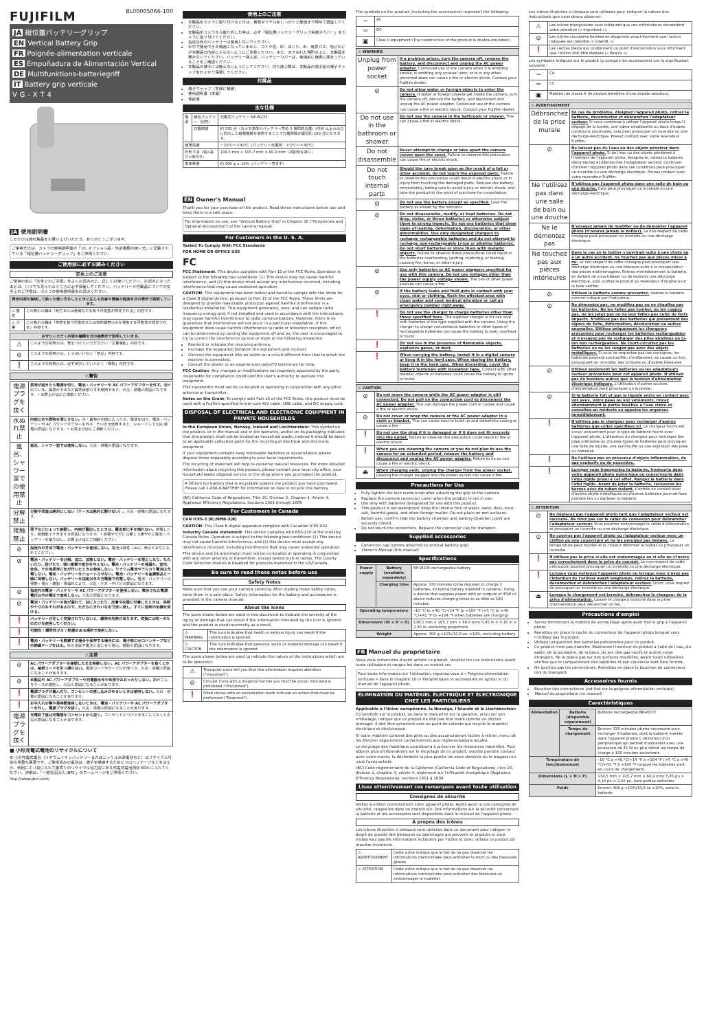FUJIFILM BL00005066-100
JA 縦位置バッテリーグリップ
EN Vertical Battery Grip
FR Poignée-alimentation verticale
ES Empuñadura de Alimentación Vertical
DE Multifunktions-batteriegriff
IT Battery grip verticale
VG-XT4
JA 使用説明書
このたびは弊社製品をお買い上げいただき、ありがとうございます。
ご使用方法は、カメラの使用説明書の「10. オプション品・外部機器の使い方」に記載されている「縦位置バッテリーグリップ」をご参照ください。
ご使用前に必ずお読みください
安全上のご注意
ご使用の前に「安全上のご注意」をよくお読みの上、正しくお使いください。お読みになったあとは、いつでも見られるところに必ず保管してください。バッテリーや付属品についての安全上のご注意は、カメラの使用説明書をお読みください。
| 表示内容を無視して誤った使い方をしたときに生じる危害や障害の程度を次の表示で説明しています。 | |
| --- | --- |
| ⚠ 警告 | この表示の欄は「死亡または重傷などを負う可能性が想定される」内容です。 |
| ⚠ 注意 | この表示の欄は「障害を負う可能性または物的損害のみが発生する可能性が想定される」内容です。 |
| お守りいただく内容の種類を次の絵表示で説明しています。 | |
| --- | --- |
| ⚠ | このような絵表示は、気をつけていただきたい「注意喚起」内容です。 |
| ⊘ | このような絵表示は、してはいけない「禁止」内容です。 |
| ❗ | このような絵表示は、必ず実行していただく「強制」内容です。 |
⚠警告
| 電源プラグを抜く | 異常が起きたら電源を切り、電池・バッテリーや AC パワーアダプターを外す。 煙が出ている、異臭がするなど異常状態のまま使用すると、火災・感電の原因になります。• お買上げ店にご相談ください。 |
| 水ぬれ禁止 | 内部に水や異物を落とさない。 水・異物が内部に入ったら、電源を切り、電池・バッテリーや AC パワーアダプターを外す。そのまま使用すると、ショートして火災·感電の原因になります。• お買上げ店にご相談ください。 |
| 風呂、シャワー室での使用禁止 | 風呂、シャワー室では使用しない。 火災・感電の原因になります。 |
| 分解禁止 | 分解や改造は絶対にしない（ケースは絶対に開けない）。 火災・感電の原因になります。 |
| 接触禁止 | 落下などによって破損し、内部が露出したときは、露出部に手を触れない。 感電したり、破損部でケガをする原因になります。• 感電やケガに注意して速やかに電池・バッテリーを取り出し、お買上げ店にご相談ください。 |
| ⊘ | 指定外の方法で電池・バッテリーを使用しない。 電池は極性（⊕⊖）表示どおりに入れてください。 |
| ⊘ | 電池・バッテリーを分解、加工、加熱しない。電池・バッテリーを落としたり、たたいたり、投げたり、強い衝撃や変形を与えない。電池・バッテリーの液漏れ、変形、変色、その他異常に気が付いたときは使用しない。リチウム電池やアルカリ電池は充電しない。電池・バッテリーをショートさせない。電池・バッテリーを金属製品と一緒に保管しない。バッテリーを指定以外の充電器で充電しない。 電池・バッテリーの発熱・発火・破裂・液漏れにより、火災・ケガ・やけどの原因になります。 |
| ⊘ | 指定外の電池・バッテリーや AC パワーアダプターを使用しない。表示された電源電圧以外の電圧で使用しない。 火災の原因になります。 |
| ⊘ | 電池・バッテリーの液が漏れて、目に入ったり、皮膚や衣服に付着したときは、失明やケガのおそれがあるので、ただちにきれいな水で洗い流し、すぐに医師の治療を受ける。 |
| ❗ | バッテリーが正しく交換されていないと、爆発の危険があります。交換には同一のものだけを使用してください。 |
| ❗ | 可燃性 / 爆発性ガス / 粉塵のある場所で使用しない。 |
| ❗ | 電池・バッテリーを廃棄する場合や保存する場合には、端子部にセロハンテープなどの絶縁テープをはる。 他の金属や電池と混じると発火、破裂の原因になります。 |
⚠注意
| ⊘ | AC パワーアダプターを接続したまま移動しない。AC パワーアダプターを抜くときは、接続コードを引っ張らない。 電源コードやケーブルが傷つき、火災・感電の原因になることがあります。 |
| ⊘ | 本製品や AC パワーアダプターや充電器を布や布団でおおったりしない。 熱がこもりケースが変形し、火災の原因になることがあります。 |
| ❗ | 電源プラグが傷んだり、コンセントの差し込みがゆるいときは使用しない。 火災・感電の原因になることがあります。 |
| ❗ | お手入れの際や長時間使用しないときは、電池・バッテリーや AC パワーアダプターを外し、電源プラグを抜く。 火災・感電の原因になることがあります。 |
| 電源プラグを抜く | 充電終了後は充電器をコンセントから抜く。 コンセントにつけたままにしておくと火災の原因になることがあります。 |
■ 小形充電式電池のリサイクルについて
♻ 小形充電式電池（リチウムイオンバッテリーまたはニッケル水素電池など）はリサイクル可能な貴重な資源です。ご使用済みの電池は、端子を絶縁するためにセロハンテープなどをはるか、個別にポリ袋に入れて最寄りのリサイクル協力店にある充電式電池回収 BOX に入れてください。詳細は、「一般社団法人 JBRC」のホームページをご参照ください。
http://www.jbrc.com/
使用上のご注意
本製品をカメラに取り付けるときは、着脱ダイヤルをしっかりと最後まで締めて固定してください。
本製品をカメラから取り外した時は、必ず「縦位置バッテリーグリップ用端子カバー」をカメラに取り付けてください。
指定以外のバッテリーは使用しないでください。
水中で使用できる構造になっていません。ゴミや泥、砂、ほこり、水、有害ガス、塩分などが本製品の内部に入らないようにご注意ください。また、水でぬれた場所の上に、本製品を置かないでください。バッテリー挿入部、バッテリーカバーは、使用前に確実に閉まっていることをご確認ください。
本製品の端子には触らないようにしてください。持ち運ぶ際は、本製品の端子部の端子キャップをかぶせて保護してください。
付属品
端子キャップ（本体に装着）
使用説明書（本書）
保証書
主な仕様
| 電源 | 適合バッテリー（別売） | 充電式バッテリー NP-W235 |
| | 充電時間 | 約 330 分（カメラ本体のバッテリー含め 3 個同時充電）45W 以上の出力に対応した給電機器を使用することで充電時間が最短約 180 分になります。 |
| 使用温度 | | －10℃～＋40℃（バッテリー充電時：＋5℃～＋40℃） |
| 外形寸法（幅×高さ×奥行き） | | 138.5 mm × 105.7 mm × 60.9 mm（突起物を除く） |
| 本体質量 | | 約 306 g ± 10%（バッテリー含まず） |
EN Owner's Manual
Thank you for your purchase of this product. Read these instructions before use and keep them in a safe place.
For information on use, see "Vertical Battery Grip" in Chapter 10 ("Peripherals and Optional Accessories") of the camera manual.
For Customers in the U. S. A.
Tested To Comply With FCC Standards
FOR HOME OR OFFICE USE
FC
FCC Statement: This device complies with Part 15 of the FCC Rules. Operation is subject to the following two conditions: (1) This device may not cause harmful interference, and (2) this device must accept any interference received, including interference that may cause undesired operation.
CAUTION: This equipment has been tested and found to comply with the limits for a Class B digital device, pursuant to Part 15 of the FCC Rules. These limits are designed to provide reasonable protection against harmful interference in a residential installation. This equipment generates, uses, and can radiate radio frequency energy and, if not installed and used in accordance with the instructions, may cause harmful interference to radio communications. However, there is no guarantee that interference will not occur in a particular installation. If this equipment does cause harmful interference to radio or television reception, which can be determined by turning the equipment off and on, the user is encouraged to try to correct the interference by one or more of the following measures:
Reorient or relocate the receiving antenna.
Increase the separation between the equipment and receiver.
Connect the equipment into an outlet on a circuit different from that to which the receiver is connected.
Consult the dealer or an experienced radio/TV technician for help.
FCC Caution: Any changes or modifications not expressly approved by the party responsible for compliance could void the user's authority to operate this equipment.
This transmitter must not be co-located or operating in conjunction with any other antenna or transmitter.
Notes on the Grant: To comply with Part 15 of the FCC Rules, this product must be used with a Fujifilm-specified ferrite-core A/V cable, USB cable, and DC supply cord.
DISPOSAL OF ELECTRICAL AND ELECTRONIC EQUIPMENT IN PRIVATE HOUSEHOLDS
In the European Union, Norway, Iceland and Liechtenstein: This symbol on the product, or in the manual and in the warranty, and/or on its packaging indicates that this product shall not be treated as household waste. Instead it should be taken to an applicable collection point for the recycling of electrical and electronic equipment.
If your equipment contains easy removable batteries or accumulators please dispose these separately according to your local requirements.
The recycling of materials will help to conserve natural resources. For more detailed information about recycling this product, please contact your local city office, your household waste disposal service or the shop where you purchased the product.
A lithium ion battery that is recyclable powers the product you have purchased. Please call 1-800-8-BATTERY for information on how to recycle this battery.
(BC) California Code of Regulations, Title 20, Division 2, Chapter 4, Article 4, Appliance Efficiency Regulations, Sections 1601 through 1609
For Customers in Canada
CAN ICES-3 (B)/NMB-3(B)
CAUTION: This Class B digital apparatus complies with Canadian ICES-003.
Industry Canada statement: This device complies with RSS-210 of the Industry Canada Rules. Operation is subject to the following two conditions: (1) This device may not cause harmful interference, and (2) this device must accept any interference received, including interference that may cause undesired operation.
This device and its antenna(s) must not be co-located or operating in conjunction with any other antenna or transmitter, except tested built-in radios. The County Code Selection feature is disabled for products marketed in the US/Canada.
Be sure to read these notes before use
Safety Notes
Make sure that you use your camera correctly. After reading these safety notes, store them in a safe place. Safety information for the battery and accessories is provided in the camera manual.
About the Icons
The icons shown below are used in this document to indicate the severity of the injury or damage that can result if the information indicated by the icon is ignored and the product is used incorrectly as a result.
| ⚠ WARNING | This icon indicates that death or serious injury can result if the information is ignored. |
| ⚠ CAUTION | This icon indicates that personal injury or material damage can result if the information is ignored. |
The icons shown below are used to indicate the nature of the instructions which are to be observed.
| ⚠ | Triangular icons tell you that this information requires attention ("Important"). |
| ⊘ | Circular icons with a diagonal bar tell you that the action indicated is prohibited ("Prohibited"). |
| ❗ | Filled circles with an exclamation mark indicate an action that must be performed ("Required"). |
The symbols on the product (including the accessories) represent the following:
| ∼ | AC |
| ⎓ | DC |
| ▣ | Class II equipment (The construction of the product is double-insulated.) |
| ⚠ WARNING | |
| --- | --- |
| Unplug from power socket | If a problem arises, turn the camera off, remove the battery, and disconnect and unplug the AC power adapter. Continued use of the camera when it is emitting smoke, is emitting any unusual odor, or is in any other abnormal state can cause a fire or electric shock. Contact your Fujifilm dealer. |
| ⊘ | Do not allow water or foreign objects to enter the camera. If water or foreign objects get inside the camera, turn the camera off, remove the battery, and disconnect and unplug the AC power adapter. Continued use of the camera can cause a fire or electric shock. Contact your Fujifilm dealer. |
| Do not use in the bathroom or shower | Do not use the camera in the bathroom or shower. This can cause a fire or electric shock. |
| Do not disassemble | Never attempt to change or take apart the camera (never open the case). Failure to observe this precaution can cause fire or electric shock. |
| Do not touch internal parts | Should the case break open as the result of a fall or other accident, do not touch the exposed parts. Failure to observe this precaution could result in electric shock or in injury from touching the damaged parts. Remove the battery immediately, taking care to avoid injury or electric shock, and take the product to the point of purchase for consultation. |
| ⊘ | Do not use the battery except as specified. Load the battery as shown by the indicator. |
| ⊘ | Do not disassemble, modify, or heat batteries. Do not drop, strike, or throw batteries or otherwise subject them to strong impacts. Do not use batteries that show signs of leaking, deformation, discoloration, or other abnormalities. Use only designated chargers to recharge rechargeable batteries and do not attempt to recharge non-rechargeable Li-ion or alkaline batteries. Do not short batteries or store them with metallic objects. Failure to observe these precautions could result in the batteries overheating, igniting, rupturing, or leaking, causing fire, burns, or other injury. |
| ⊘ | Use only batteries or AC power adapters specified for use with this camera. Do not use voltages other than the power supply voltage shown. The use of other power sources can cause a fire. |
| ⊘ | If the battery leaks and fluid gets in contact with your eyes, skin or clothing, flush the affected area with clean water and seek medical attention or call an emergency number right away. |
| ❗ | Do not use the charger to charge batteries other than those specified here. The supplied charger is for use only with batteries of the type supplied with the camera. Using the charger to charge conventional batteries or other types of rechargeable batteries can cause the battery to leak, overheat or burst. |
| ❗ | Do not use in the presence of flammable objects, explosive gases, or dust. |
| ❗ | When carrying the battery, install it in a digital camera or keep it in the hard case. When storing the battery, keep it in the hard case. When discarding, cover the battery terminals with insulation tape. Contact with other metallic objects or batteries could cause the battery to ignite or burst. |
| ⚠ CAUTION | |
| --- | --- |
| ⊘ | Do not move the camera while the AC power adapter is still connected. Do not pull on the connection cord to disconnect the AC power adapter. This can damage the power cord or cables and cause a fire or electric shock. |
| ⊘ | Do not cover or wrap the camera or the AC power adapter in a cloth or blanket. This can cause heat to build up and distort the casing or cause a fire. |
| ❗ | Do not use the plug if it is damaged or if it does not fit securely into the outlet. Failure to observe this precaution could result in fire or electric shock. |
| ❗ | When you are cleaning the camera or you do not plan to use the camera for an extended period, remove the battery and disconnect and unplug the AC power adapter. Failure to do so can cause a fire or electric shock. |
| ⏏ | When charging ends, unplug the charger from the power socket. Leaving the charger plugged into the power socket can cause a fire. |
Precautions for Use
Fully tighten the lock screw knob after attaching the grip to the camera.
Replace the camera connector cover when the product is not in use.
Use only with batteries designated for use with this product.
This product is not waterproof. Keep the interior free of water, sand, dust, mud, salt, harmful gases, and other foreign matter. Do not place on wet surfaces. Before use, confirm that the battery chamber and battery-chamber cover are securely closed.
Do not touch the connectors. Replace the connector cap for transport.
Supplied accessories
Connector cap (comes attached to vertical battery grip)
Owner's Manual (this manual)
Specifications
| Power supply | Battery (available separately) | NP-W235 rechargeable battery |
| | Charging time | Approx. 330 minutes (time required to charge 3 batteries, including battery inserted in camera). Using a device that supplies power with an outputs of 45W or above reduces charging times to as little as 180 minutes. |
| Operating temperature | | –10 °C to +40 °C/+14 °F to +104 °F (+5 °C to +40 °C/+41 °F to +104 °F when batteries are charging) |
| Dimensions (W × H × D) | | 138.5 mm × 105.7 mm × 60.9 mm/ 5.45 in × 4.16 in × 2.40 in, excluding projections |
| Weight | | Approx. 306 g ±10%/10.8 oz. ±10%, excluding battery |
FR Manuel du propriétaire
Nous vous remercions d'avoir acheté ce produit. Veuillez lire ces instructions avant toute utilisation et rangez-les dans un endroit sûr.
Pour toute information sur l'utilisation, reportez-vous à « Poignée-alimentation verticale » dans le chapitre 10 (« Périphériques et accessoires en option ») du manuel de l'appareil photo.
ÉLIMINATION DU MATÉRIEL ÉLECTRIQUE ET ÉLECTRONIQUE CHEZ LES PARTICULIERS
Applicable à l'Union européenne, la Norvège, l'Islande et le Liechtenstein: Ce symbole sur le produit, ou dans le manuel et sur la garantie, et/ou sur son emballage, indique que ce produit ne doit pas être traité comme un déchet ménager. Il doit être acheminé vers un point de collecte qui recycle le matériel électrique et électronique.
Si votre matériel contient des piles ou des accumulateurs faciles à retirer, merci de les éliminer séparément conformément aux réglementations locales.
Le recyclage des matériaux contribuera à préserver les ressources naturelles. Pour obtenir plus d'informations sur le recyclage de ce produit, veuillez prendre contact avec votre mairie, la déchetterie la plus proche de votre domicile ou le magasin où vous l'avez acheté.
(BC) Code réglementaire de la Californie (California Code of Regulations), titre 20, division 2, chapitre 4, article 4, règlement sur l'efficacité énergétique (Appliance Efficiency Regulations), sections 1601 à 1609
Lisez attentivement ces remarques avant toute utilisation
Consignes de sécurité
Veillez à utiliser correctement votre appareil photo. Après avoir lu ces consignes de sécurité, rangez-les dans un endroit sûr. Des informations sur la sécurité concernant la batterie et les accessoires sont disponibles dans le manuel de l'appareil photo.
À propos des icônes
Les icônes illustrées ci-dessous sont utilisées dans ce document pour indiquer le degré de gravité des blessures ou dommages qui peuvent se produire si vous n'observez pas les informations indiquées par l'icône et donc utilisez ce produit de manière incorrecte.
| ⚠ AVERTISSEMENT | Cette icône indique que le fait de ne pas observer les informations mentionnées peut entraîner la mort ou des blessures graves. |
| ⚠ ATTENTION | Cette icône indique que le fait de ne pas observer les informations mentionnées peut entraîner des blessures ou endommager le matériel. |
Les icônes illustrées ci-dessous sont utilisées pour indiquer la nature des instructions que vous devez observer.
| ⚠ | Les icônes triangulaires vous indiquent que ces informations nécessitent votre attention (« Important »). |
| ⊘ | Les icônes circulaires barrées en diagonale vous informent que l'action indiquée est interdite (« Interdit »). |
| ❗ | Les cercles pleins qui contiennent un point d'exclamation vous informent que l'action doit être réalisée (« Requis »). |
Les symboles indiqués sur le produit (y compris les accessoires) ont la signification suivante :
| ∼ | CA |
| ⎓ | CC |
| ▣ | Matériel de classe II (le produit bénéficie d'une double isolation). |
| ⚠ AVERTISSEMENT | |
| --- | --- |
| Débranchez de la prise murale | En cas de problème, éteignez l'appareil photo, retirez la batterie, déconnectez et débranchez l'adaptateur secteur. Si vous continuez à utiliser l'appareil photo lorsqu'il dégage de la fumée, une odeur inhabituelle ou dans d'autres conditions anormales, cela peut provoquer un incendie ou une décharge électrique. Prenez contact avec votre revendeur Fujifilm. |
| ⊘ | Ne laissez pas de l'eau ou des objets pénétrer dans l'appareil photo. Si de l'eau ou des objets pénètrent à l'intérieur de l'appareil photo, éteignez-le, retirez la batterie, déconnectez et débranchez l'adaptateur secteur. Continuer d'utiliser l'appareil photo dans ces conditions peut provoquer un incendie ou une décharge électrique. Prenez contact avec votre revendeur Fujifilm. |
| Ne l'utilisez pas dans une salle de bain ou une douche | N'utilisez pas l'appareil photo dans une salle de bain ou une douche. Cela peut provoquer un incendie ou une décharge électrique. |
| Ne le démontez pas | N'essayez jamais de modifier ou de démonter l'appareil photo (n'ouvrez jamais le boîtier). Le non-respect de cette consigne peut provoquer un incendie ou une décharge électrique. |
| Ne touchez pas aux pièces intérieures | Dans le cas où le boîtier s'ouvrirait suite à une chute ou à un autre accident, ne touchez pas aux pièces mises à nu. Le non-respect de cette consigne peut provoquer une décharge électrique ou une blessure suite à la manipulation des pièces endommagées. Retirez immédiatement la batterie, en évitant de vous blesser ou de recevoir une décharge électrique, puis confiez le produit au revendeur d'origine pour le faire vérifier. |
| ⊘ | Utilisez la batterie comme préconisé. Insérez la batterie comme indiqué par l'indicateur. |
| ⊘ | Ne démontez pas, ne modifiez pas ou ne chauffez pas les batteries. Ne les faites pas tomber, ne les cognez pas, ne les jetez pas ou ne leur faites pas subir de forts impacts. N'utilisez pas des batteries qui présentent des signes de fuite, déformation, décoloration ou autres anomalies. Utilisez uniquement les chargeurs préconisés pour recharger les batteries rechargeables et n'essayez pas de recharger des piles alcalines ou Li-ion non rechargeables. Ne court-circuitez pas les batteries ou ne les rangez pas avec des objets métalliques. Si vous ne respectez pas ces consignes, les batteries peuvent surchauffer, s'enflammer, se casser ou fuir, provoquant un incendie, des brûlures ou d'autres blessures. |
| ⊘ | Utilisez seulement les batteries ou les adaptateurs secteur préconisés pour cet appareil photo. N'utilisez pas de tensions autres que la tension d'alimentation électrique indiquée. L'utilisation d'autres sources d'alimentation peut provoquer un incendie. |
| ⊘ | Si la batterie fuit et que le liquide entre en contact avec vos yeux, votre peau ou vos vêtements, rincez abondamment la partie touchée à l'eau claire et consultez un médecin ou appelez les urgences immédiatement. |
| ❗ | N'utilisez pas le chargeur pour recharger d'autres batteries que celles spécifiées ici. Le chargeur fourni est conçu uniquement pour le type de batterie fourni avec l'appareil photo. L'utilisation du chargeur pour recharger des piles ordinaires ou d'autres types de batteries peut provoquer une fuite de liquide, une surchauffe ou une explosion des piles ou batteries. |
| ❗ | Ne l'utilisez pas en présence d'objets inflammables, de gaz explosifs ou de poussière. |
| ❗ | Lorsque vous transportez la batterie, insérez-la dans votre appareil photo numérique ou conservez-la dans l'étui rigide prévu à cet effet. Rangez la batterie dans l'étui rigide. Avant de jeter la batterie, recouvrez les bornes avec du ruban isolant. L'entrée en contact avec d'autres objets métalliques ou d'autres batteries pourrait faire prendre feu ou exploser la batterie. |
| ⚠ ATTENTION | |
| --- | --- |
| ⊘ | Ne déplacez pas l'appareil photo tant que l'adaptateur secteur est raccordé. Ne tirez pas sur le câble de connexion pour débrancher l'adaptateur secteur. Vous pourriez endommager le câble d'alimentation et provoquer un incendie ou une décharge électrique. |
| ⊘ | Ne couvrez pas l'appareil photo ou l'adaptateur secteur avec un chiffon ou une couverture et ne les enroulez pas dedans. La température peut monter et la chaleur déformer le boîtier ou provoquer un incendie. |
| ❗ | N'utilisez pas la prise si elle est endommagée ou si elle ne s'insère pas correctement dans la prise de courant. Le non-respect de cette précaution pourrait provoquer un incendie ou une décharge électrique. |
| ❗ | Lorsque vous nettoyez l'appareil photo ou lorsque vous n'avez pas l'intention de l'utiliser avant longtemps, retirez la batterie, déconnectez et débranchez l'adaptateur secteur. Sinon, vous risquez de provoquer un incendie ou une décharge électrique. |
| ⏏ | Lorsque le chargement est terminé, débranchez le chargeur de la prise d'alimentation. Laisser le chargeur branché dans la prise d'alimentation peut déclencher un feu. |
Précautions d'emploi
Serrez fermement la molette de verrouillage après avoir fixé le grip à l'appareil photo.
Remettez en place le cache du connecteur de l'appareil photo lorsque vous n'utilisez pas le produit.
Utilisez uniquement des batteries préconisées pour ce produit.
Ce produit n'est pas étanche. Maintenez l'intérieur du produit à l'abri de l'eau, du sable, de la poussière, de la boue, du sel, des gaz nocifs et autres corps étrangers. Ne le posez pas sur des surfaces mouillées. Avant toute utilisation, vérifiez que le compartiment des batteries et son couvercle sont bien fermés.
Ne touchez pas les connecteurs. Remettez en place le bouchon du connecteur lors du transport.
Accessoires fournis
Bouchon des connecteurs (est fixé sur la poignée-alimentation verticale)
Manuel du propriétaire (ce manuel)
Caractéristiques
| Alimentation | Batterie (disponible séparément) | Batterie rechargeable NP-W235 |
| | Temps de chargement | Environ 330 minutes (durée nécessaire pour recharger 3 batteries, dont la batterie insérée dans l'appareil photo) L'utilisation d'un périphérique qui permet d'alimenter avec une puissance de 45 W ou plus réduit les temps de charge à 180 minutes seulement. |
| Température de fonctionnement | | –10 °C à +40 °C/+14 °F à +104 °F (+5 °C à +40 °C/+41 °F à +104 °F lorsque les batteries sont en cours de chargement) |
| Dimensions (L × H × P) | | 138,5 mm × 105,7 mm × 60,9 mm/ 5,45 po × 4,16 po × 2,40 po, hors parties saillantes |
| Poids | | Environ 306 g ±10%/10,8 oz ±10%, sans la batterie |